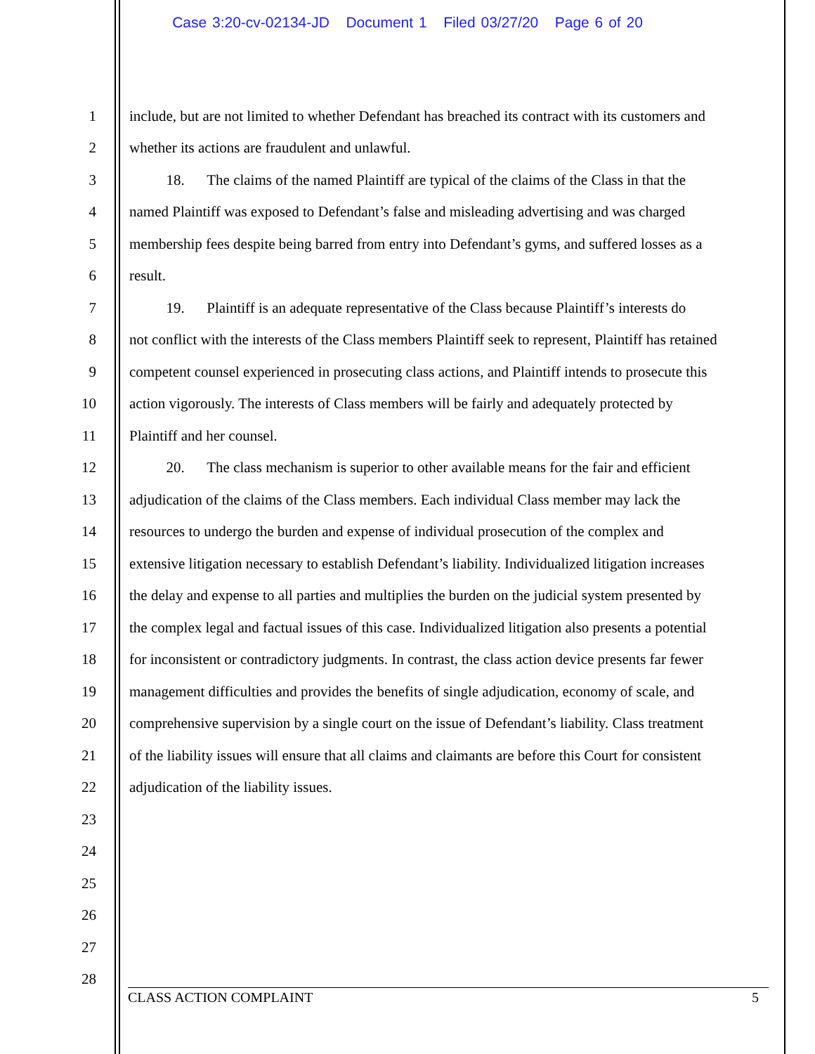Case 3:20-cv-02134-JD Document 1 Filed 03/27/20 Page 6 of 20
1 include, but are not limited to whether Defendant has breached its contract with its customers and
2 whether its actions are fraudulent and unlawful.
3   18.  The claims of the named Plaintiff are typical of the claims of the Class in that the
4 named Plaintiff was exposed to Defendant’s false and misleading advertising and was charged
5 membership fees despite being barred from entry into Defendant’s gyms, and suffered losses as a
6 result.
7   19.  Plaintiff is an adequate representative of the Class because Plaintiff’s interests do
8 not conflict with the interests of the Class members Plaintiff seek to represent, Plaintiff has retained
9 competent counsel experienced in prosecuting class actions, and Plaintiff intends to prosecute this
10 action vigorously. The interests of Class members will be fairly and adequately protected by
11 Plaintiff and her counsel.
12   20.  The class mechanism is superior to other available means for the fair and efficient
13 adjudication of the claims of the Class members. Each individual Class member may lack the
14 resources to undergo the burden and expense of individual prosecution of the complex and
15 extensive litigation necessary to establish Defendant’s liability. Individualized litigation increases
16 the delay and expense to all parties and multiplies the burden on the judicial system presented by
17 the complex legal and factual issues of this case. Individualized litigation also presents a potential
18 for inconsistent or contradictory judgments. In contrast, the class action device presents far fewer
19 management difficulties and provides the benefits of single adjudication, economy of scale, and
20 comprehensive supervision by a single court on the issue of Defendant’s liability. Class treatment
21 of the liability issues will ensure that all claims and claimants are before this Court for consistent
22 adjudication of the liability issues.
23
24
25
26
27
28
CLASS ACTION COMPLAINT 5